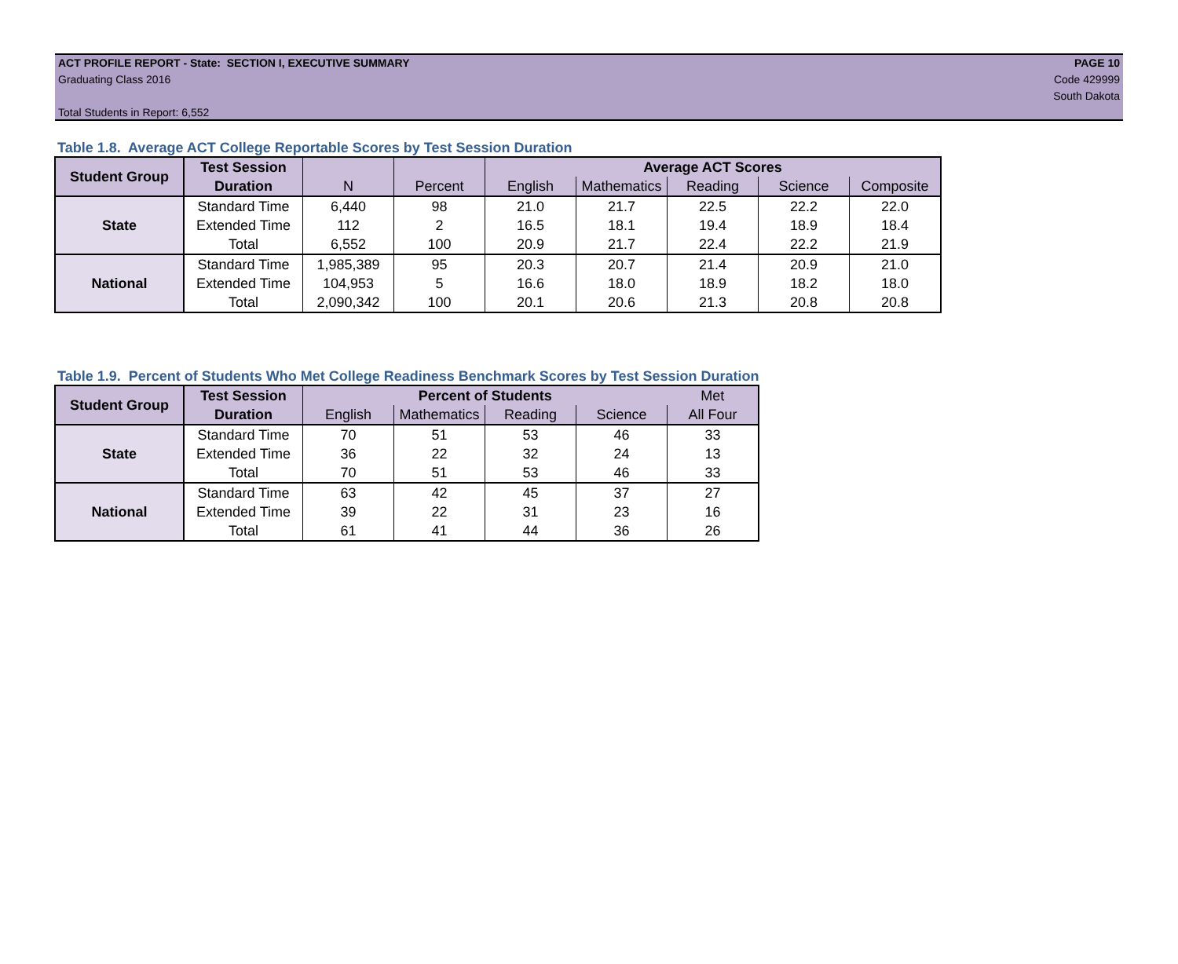ACT PROFILE REPORT - State: SECTION I, EXECUTIVE SUMMARY
Graduating Class 2016
Total Students in Report: 6,552
PAGE 10
Code 429999
South Dakota
Table 1.8. Average ACT College Reportable Scores by Test Session Duration
| Student Group | Test Session | | | Average ACT Scores | | | | |
| --- | --- | --- | --- | --- | --- | --- | --- | --- |
| | Duration | N | Percent | English | Mathematics | Reading | Science | Composite |
| State | Standard Time | 6,440 | 98 | 21.0 | 21.7 | 22.5 | 22.2 | 22.0 |
| | Extended Time | 112 | 2 | 16.5 | 18.1 | 19.4 | 18.9 | 18.4 |
| | Total | 6,552 | 100 | 20.9 | 21.7 | 22.4 | 22.2 | 21.9 |
| National | Standard Time | 1,985,389 | 95 | 20.3 | 20.7 | 21.4 | 20.9 | 21.0 |
| | Extended Time | 104,953 | 5 | 16.6 | 18.0 | 18.9 | 18.2 | 18.0 |
| | Total | 2,090,342 | 100 | 20.1 | 20.6 | 21.3 | 20.8 | 20.8 |
Table 1.9. Percent of Students Who Met College Readiness Benchmark Scores by Test Session Duration
| Student Group | Test Session | Percent of Students | | | | Met |
| --- | --- | --- | --- | --- | --- | --- |
| | Duration | English | Mathematics | Reading | Science | All Four |
| State | Standard Time | 70 | 51 | 53 | 46 | 33 |
| | Extended Time | 36 | 22 | 32 | 24 | 13 |
| | Total | 70 | 51 | 53 | 46 | 33 |
| National | Standard Time | 63 | 42 | 45 | 37 | 27 |
| | Extended Time | 39 | 22 | 31 | 23 | 16 |
| | Total | 61 | 41 | 44 | 36 | 26 |